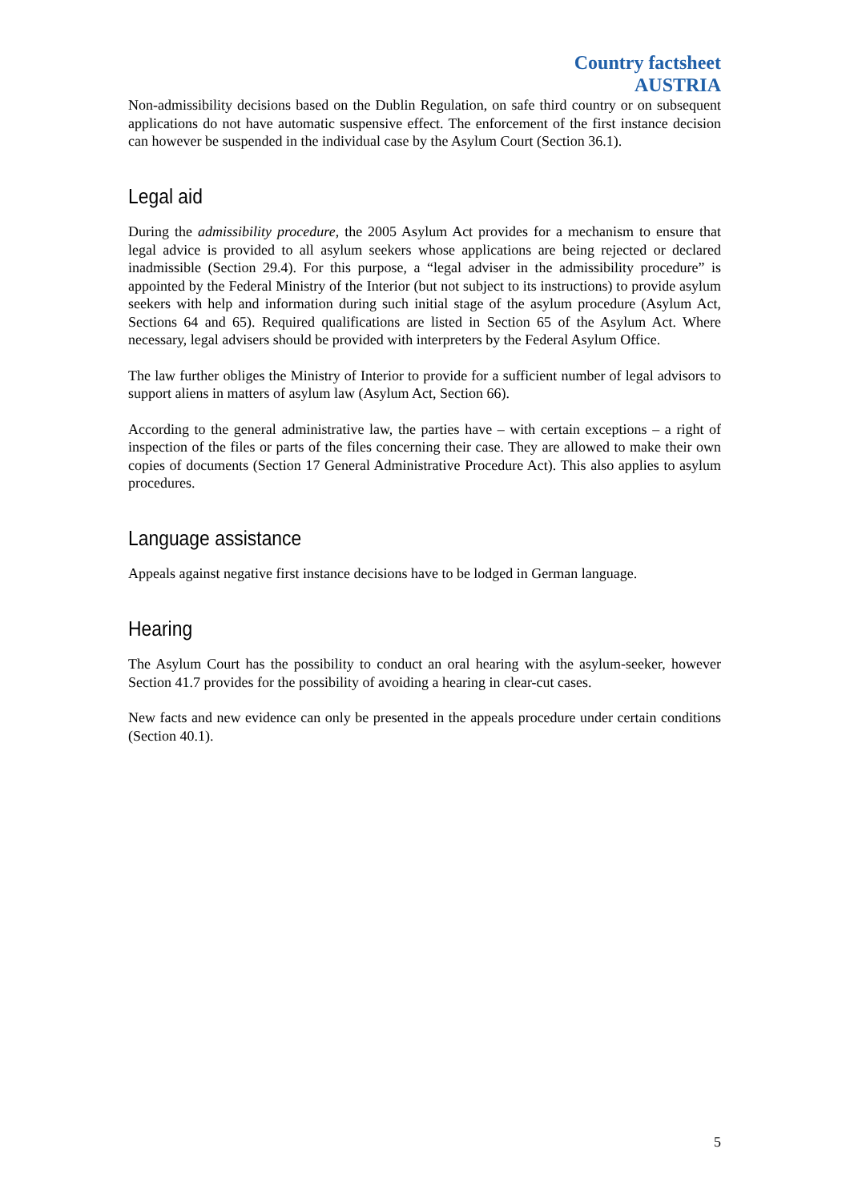Country factsheet
AUSTRIA
Non-admissibility decisions based on the Dublin Regulation, on safe third country or on subsequent applications do not have automatic suspensive effect. The enforcement of the first instance decision can however be suspended in the individual case by the Asylum Court (Section 36.1).
Legal aid
During the admissibility procedure, the 2005 Asylum Act provides for a mechanism to ensure that legal advice is provided to all asylum seekers whose applications are being rejected or declared inadmissible (Section 29.4). For this purpose, a “legal adviser in the admissibility procedure” is appointed by the Federal Ministry of the Interior (but not subject to its instructions) to provide asylum seekers with help and information during such initial stage of the asylum procedure (Asylum Act, Sections 64 and 65). Required qualifications are listed in Section 65 of the Asylum Act. Where necessary, legal advisers should be provided with interpreters by the Federal Asylum Office.
The law further obliges the Ministry of Interior to provide for a sufficient number of legal advisors to support aliens in matters of asylum law (Asylum Act, Section 66).
According to the general administrative law, the parties have – with certain exceptions – a right of inspection of the files or parts of the files concerning their case. They are allowed to make their own copies of documents (Section 17 General Administrative Procedure Act). This also applies to asylum procedures.
Language assistance
Appeals against negative first instance decisions have to be lodged in German language.
Hearing
The Asylum Court has the possibility to conduct an oral hearing with the asylum-seeker, however Section 41.7 provides for the possibility of avoiding a hearing in clear-cut cases.
New facts and new evidence can only be presented in the appeals procedure under certain conditions (Section 40.1).
5